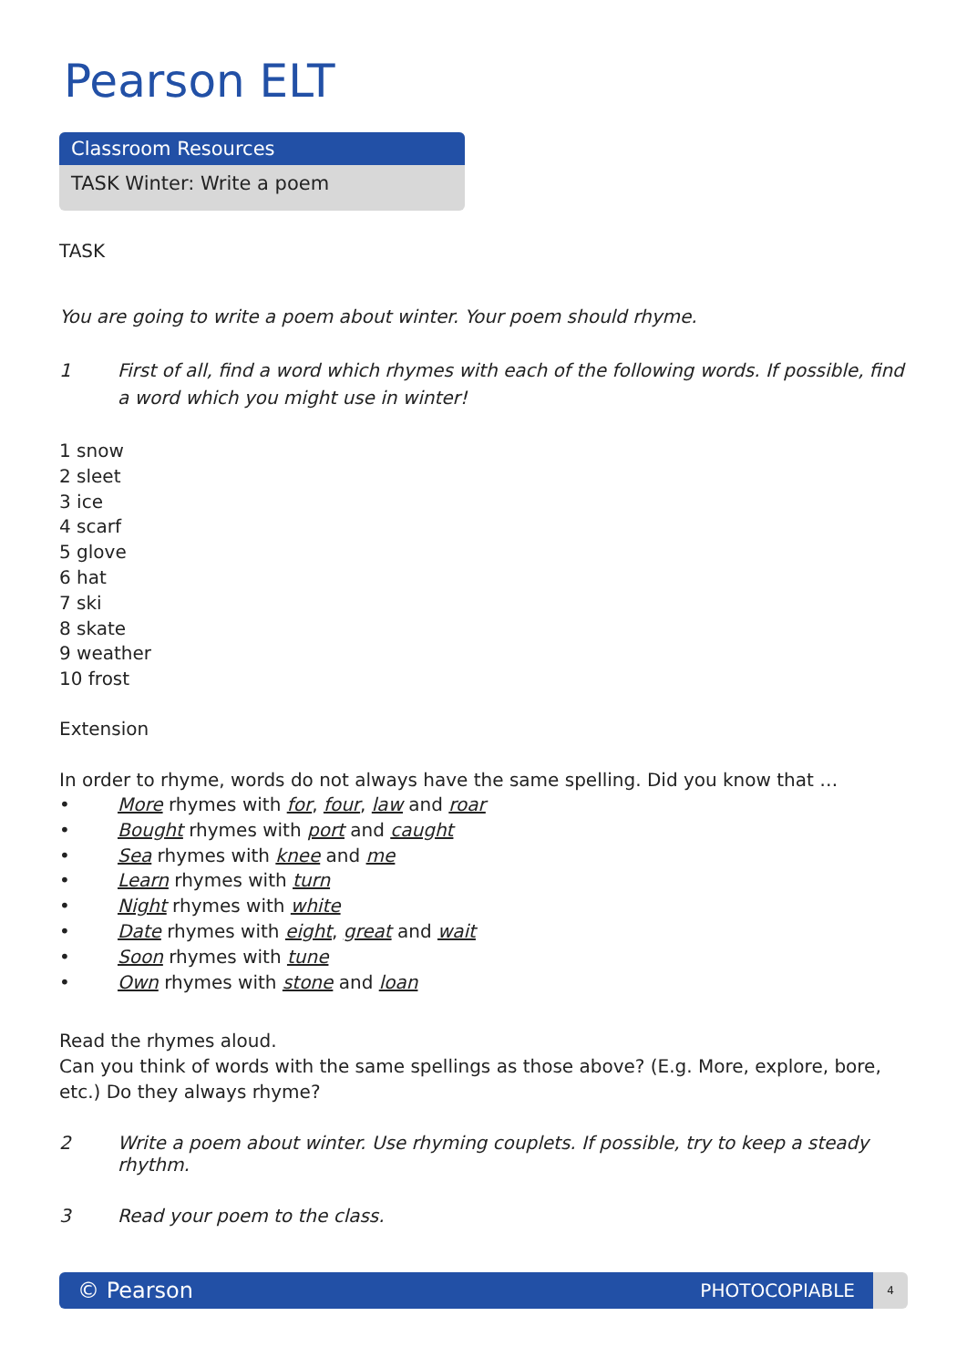Pearson ELT
Classroom Resources
TASK Winter: Write a poem
TASK
You are going to write a poem about winter. Your poem should rhyme.
1 First of all, find a word which rhymes with each of the following words. If possible, find a word which you might use in winter!
1 snow
2 sleet
3 ice
4 scarf
5 glove
6 hat
7 ski
8 skate
9 weather
10 frost
Extension
In order to rhyme, words do not always have the same spelling. Did you know that …
• More rhymes with for, four, law and roar
• Bought rhymes with port and caught
• Sea rhymes with knee and me
• Learn rhymes with turn
• Night rhymes with white
• Date rhymes with eight, great and wait
• Soon rhymes with tune
• Own rhymes with stone and loan
Read the rhymes aloud.
Can you think of words with the same spellings as those above? (E.g. More, explore, bore, etc.) Do they always rhyme?
2 Write a poem about winter. Use rhyming couplets. If possible, try to keep a steady rhythm.
3 Read your poem to the class.
© Pearson PHOTOCOPIABLE
4